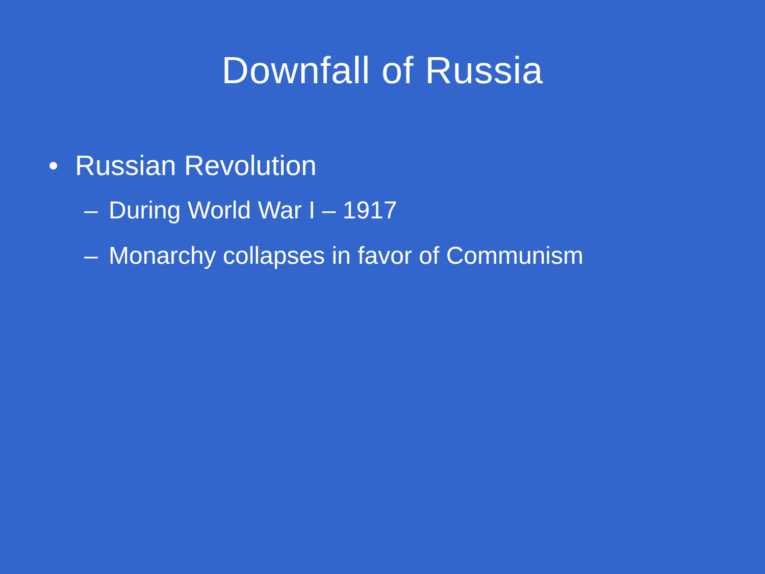Downfall of Russia
• Russian Revolution
– During World War I – 1917
– Monarchy collapses in favor of Communism